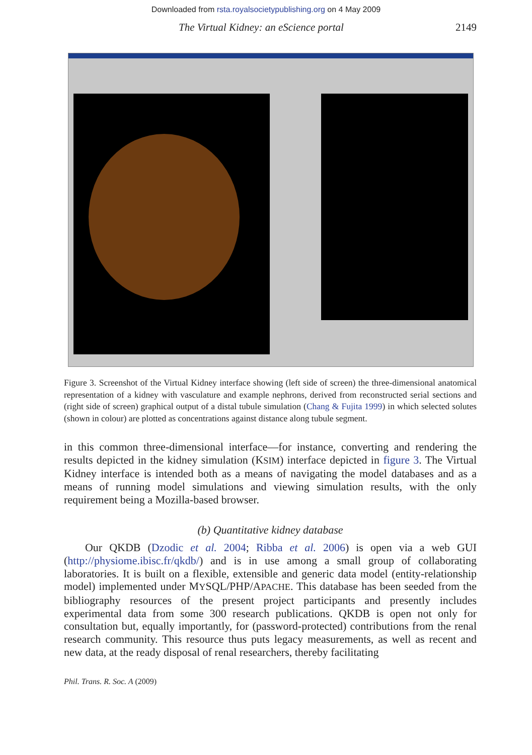Downloaded from rsta.royalsocietypublishing.org on 4 May 2009
The Virtual Kidney: an eScience portal 2149
Figure 3. Screenshot of the Virtual Kidney interface showing (left side of screen) the three-dimensional anatomical representation of a kidney with vasculature and example nephrons, derived from reconstructed serial sections and (right side of screen) graphical output of a distal tubule simulation (Chang & Fujita 1999) in which selected solutes (shown in colour) are plotted as concentrations against distance along tubule segment.
in this common three-dimensional interface—for instance, converting and rendering the results depicted in the kidney simulation (KSIM) interface depicted in figure 3. The Virtual Kidney interface is intended both as a means of navigating the model databases and as a means of running model simulations and viewing simulation results, with the only requirement being a Mozilla-based browser.
(b) Quantitative kidney database
Our QKDB (Dzodic et al. 2004; Ribba et al. 2006) is open via a web GUI (http://physiome.ibisc.fr/qkdb/) and is in use among a small group of collaborating laboratories. It is built on a flexible, extensible and generic data model (entity-relationship model) implemented under MYSQL/PHP/APACHE. This database has been seeded from the bibliography resources of the present project participants and presently includes experimental data from some 300 research publications. QKDB is open not only for consultation but, equally importantly, for (password-protected) contributions from the renal research community. This resource thus puts legacy measurements, as well as recent and new data, at the ready disposal of renal researchers, thereby facilitating
Phil. Trans. R. Soc. A (2009)